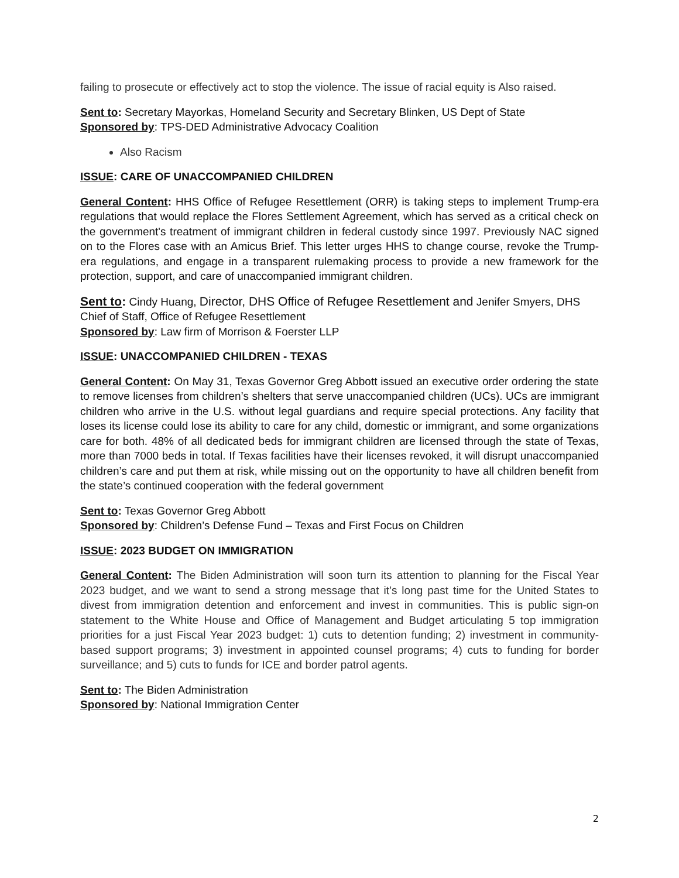failing to prosecute or effectively act to stop the violence. The issue of racial equity is Also raised.
Sent to: Secretary Mayorkas, Homeland Security and Secretary Blinken, US Dept of State
Sponsored by: TPS-DED Administrative Advocacy Coalition
Also Racism
ISSUE: CARE OF UNACCOMPANIED CHILDREN
General Content: HHS Office of Refugee Resettlement (ORR) is taking steps to implement Trump-era regulations that would replace the Flores Settlement Agreement, which has served as a critical check on the government's treatment of immigrant children in federal custody since 1997. Previously NAC signed on to the Flores case with an Amicus Brief. This letter urges HHS to change course, revoke the Trump-era regulations, and engage in a transparent rulemaking process to provide a new framework for the protection, support, and care of unaccompanied immigrant children.
Sent to: Cindy Huang, Director, DHS Office of Refugee Resettlement and Jenifer Smyers, DHS Chief of Staff, Office of Refugee Resettlement
Sponsored by: Law firm of Morrison & Foerster LLP
ISSUE: UNACCOMPANIED CHILDREN - TEXAS
General Content: On May 31, Texas Governor Greg Abbott issued an executive order ordering the state to remove licenses from children’s shelters that serve unaccompanied children (UCs). UCs are immigrant children who arrive in the U.S. without legal guardians and require special protections. Any facility that loses its license could lose its ability to care for any child, domestic or immigrant, and some organizations care for both. 48% of all dedicated beds for immigrant children are licensed through the state of Texas, more than 7000 beds in total. If Texas facilities have their licenses revoked, it will disrupt unaccompanied children’s care and put them at risk, while missing out on the opportunity to have all children benefit from the state’s continued cooperation with the federal government
Sent to: Texas Governor Greg Abbott
Sponsored by: Children’s Defense Fund – Texas and First Focus on Children
ISSUE: 2023 BUDGET ON IMMIGRATION
General Content: The Biden Administration will soon turn its attention to planning for the Fiscal Year 2023 budget, and we want to send a strong message that it’s long past time for the United States to divest from immigration detention and enforcement and invest in communities. This is public sign-on statement to the White House and Office of Management and Budget articulating 5 top immigration priorities for a just Fiscal Year 2023 budget: 1) cuts to detention funding; 2) investment in community-based support programs; 3) investment in appointed counsel programs; 4) cuts to funding for border surveillance; and 5) cuts to funds for ICE and border patrol agents.
Sent to: The Biden Administration
Sponsored by: National Immigration Center
2